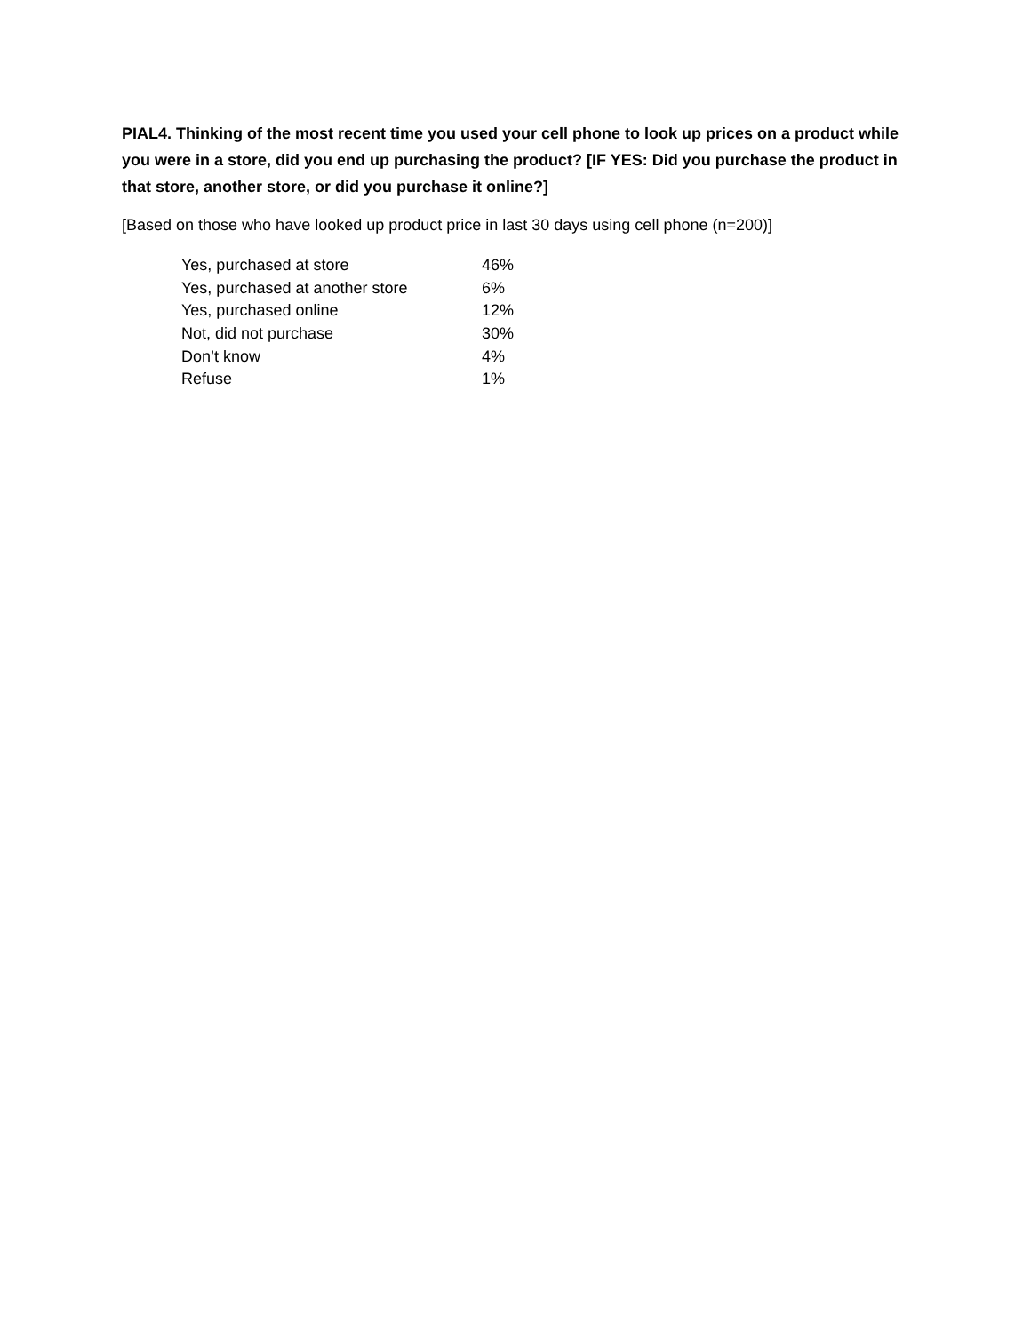PIAL4. Thinking of the most recent time you used your cell phone to look up prices on a product while you were in a store, did you end up purchasing the product? [IF YES: Did you purchase the product in that store, another store, or did you purchase it online?]
[Based on those who have looked up product price in last 30 days using cell phone (n=200)]
| Yes, purchased at store | 46% |
| Yes, purchased at another store | 6% |
| Yes, purchased online | 12% |
| Not, did not purchase | 30% |
| Don’t know | 4% |
| Refuse | 1% |